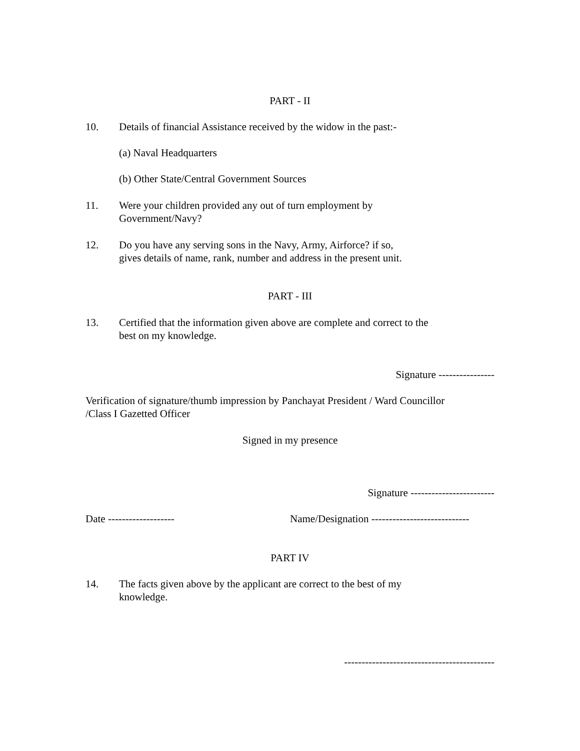PART - II
10. Details of financial Assistance received by the widow in the past:-
(a) Naval Headquarters
(b) Other State/Central Government Sources
11. Were your children provided any out of turn employment by
Government/Navy?
12. Do you have any serving sons in the Navy, Army, Airforce? if so,
gives details of name, rank, number and address in the present unit.
PART - III
13. Certified that the information given above are complete and correct to the
best on my knowledge.
Signature ----------------
Verification of signature/thumb impression by Panchayat President / Ward Councillor
/Class I Gazetted Officer
Signed in my presence
Signature ------------------------
Date ------------------- Name/Designation ----------------------------
PART IV
14. The facts given above by the applicant are correct to the best of my
knowledge.
-------------------------------------------